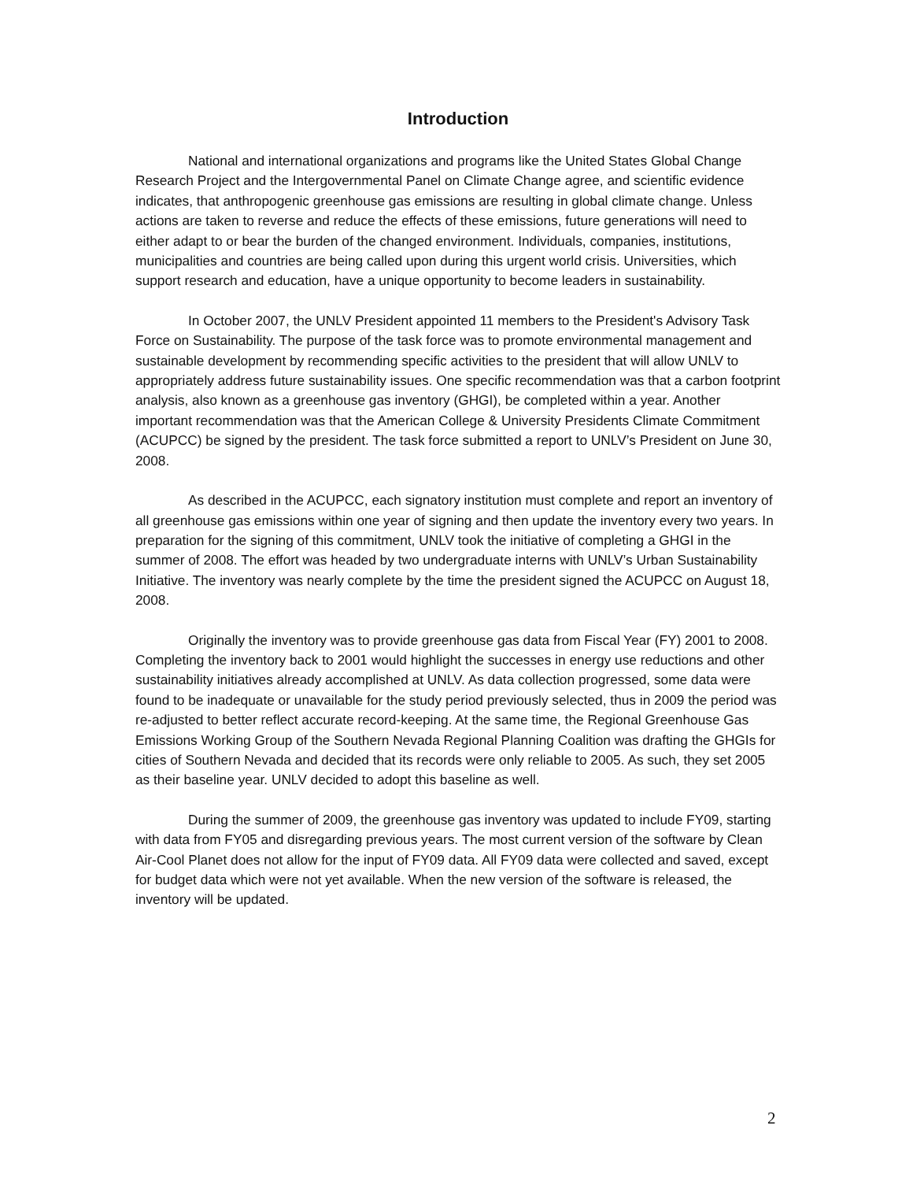Introduction
National and international organizations and programs like the United States Global Change Research Project and the Intergovernmental Panel on Climate Change agree, and scientific evidence indicates, that anthropogenic greenhouse gas emissions are resulting in global climate change. Unless actions are taken to reverse and reduce the effects of these emissions, future generations will need to either adapt to or bear the burden of the changed environment. Individuals, companies, institutions, municipalities and countries are being called upon during this urgent world crisis. Universities, which support research and education, have a unique opportunity to become leaders in sustainability.
In October 2007, the UNLV President appointed 11 members to the President's Advisory Task Force on Sustainability. The purpose of the task force was to promote environmental management and sustainable development by recommending specific activities to the president that will allow UNLV to appropriately address future sustainability issues. One specific recommendation was that a carbon footprint analysis, also known as a greenhouse gas inventory (GHGI), be completed within a year. Another important recommendation was that the American College & University Presidents Climate Commitment (ACUPCC) be signed by the president. The task force submitted a report to UNLV’s President on June 30, 2008.
As described in the ACUPCC, each signatory institution must complete and report an inventory of all greenhouse gas emissions within one year of signing and then update the inventory every two years. In preparation for the signing of this commitment, UNLV took the initiative of completing a GHGI in the summer of 2008. The effort was headed by two undergraduate interns with UNLV’s Urban Sustainability Initiative. The inventory was nearly complete by the time the president signed the ACUPCC on August 18, 2008.
Originally the inventory was to provide greenhouse gas data from Fiscal Year (FY) 2001 to 2008. Completing the inventory back to 2001 would highlight the successes in energy use reductions and other sustainability initiatives already accomplished at UNLV. As data collection progressed, some data were found to be inadequate or unavailable for the study period previously selected, thus in 2009 the period was re-adjusted to better reflect accurate record-keeping. At the same time, the Regional Greenhouse Gas Emissions Working Group of the Southern Nevada Regional Planning Coalition was drafting the GHGIs for cities of Southern Nevada and decided that its records were only reliable to 2005. As such, they set 2005 as their baseline year. UNLV decided to adopt this baseline as well.
During the summer of 2009, the greenhouse gas inventory was updated to include FY09, starting with data from FY05 and disregarding previous years. The most current version of the software by Clean Air-Cool Planet does not allow for the input of FY09 data. All FY09 data were collected and saved, except for budget data which were not yet available. When the new version of the software is released, the inventory will be updated.
2